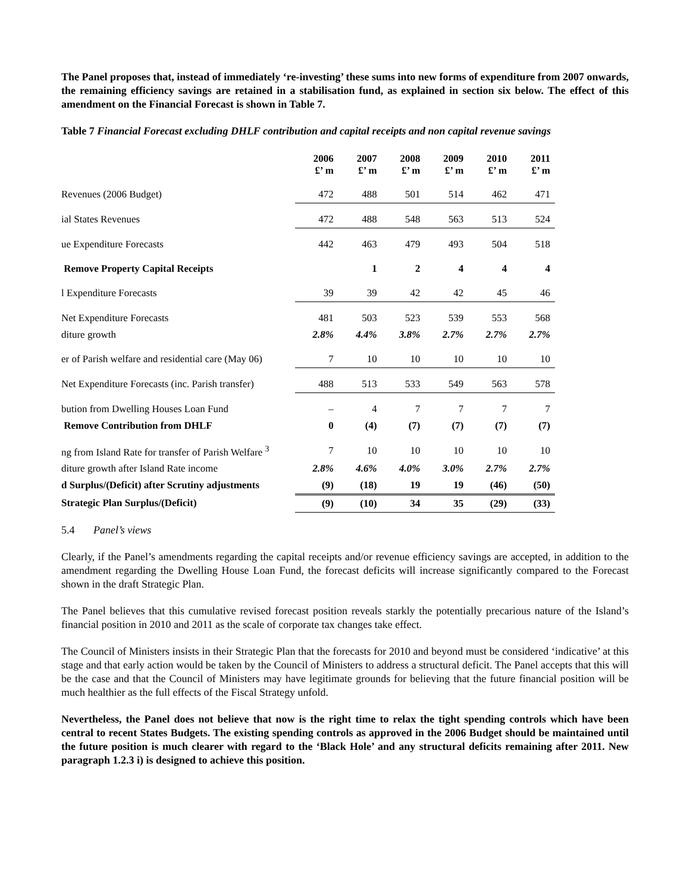The Panel proposes that, instead of immediately ‘re-investing’ these sums into new forms of expenditure from 2007 onwards, the remaining efficiency savings are retained in a stabilisation fund, as explained in section six below. The effect of this amendment on the Financial Forecast is shown in Table 7.
Table 7 Financial Forecast excluding DHLF contribution and capital receipts and non capital revenue savings
| | 2006 £’ m | 2007 £’ m | 2008 £’ m | 2009 £’ m | 2010 £’ m | 2011 £’ m |
| --- | --- | --- | --- | --- | --- | --- |
| Revenues (2006 Budget) | 472 | 488 | 501 | 514 | 462 | 471 |
| ial States Revenues | 472 | 488 | 548 | 563 | 513 | 524 |
| ue Expenditure Forecasts | 442 | 463 | 479 | 493 | 504 | 518 |
| Remove Property Capital Receipts | | 1 | 2 | 4 | 4 | 4 |
| l Expenditure Forecasts | 39 | 39 | 42 | 42 | 45 | 46 |
| Net Expenditure Forecasts | 481 | 503 | 523 | 539 | 553 | 568 |
| diture growth | 2.8% | 4.4% | 3.8% | 2.7% | 2.7% | 2.7% |
| er of Parish welfare and residential care (May 06) | 7 | 10 | 10 | 10 | 10 | 10 |
| Net Expenditure Forecasts (inc. Parish transfer) | 488 | 513 | 533 | 549 | 563 | 578 |
| bution from Dwelling Houses Loan Fund | – | 4 | 7 | 7 | 7 | 7 |
| Remove Contribution from DHLF | 0 | (4) | (7) | (7) | (7) | (7) |
| ng from Island Rate for transfer of Parish Welfare <sup>3</sup> | 7 | 10 | 10 | 10 | 10 | 10 |
| diture growth after Island Rate income | 2.8% | 4.6% | 4.0% | 3.0% | 2.7% | 2.7% |
| d Surplus/(Deficit) after Scrutiny adjustments | (9) | (18) | 19 | 19 | (46) | (50) |
| Strategic Plan Surplus/(Deficit) | (9) | (10) | 34 | 35 | (29) | (33) |
5.4 Panel’s views
Clearly, if the Panel’s amendments regarding the capital receipts and/or revenue efficiency savings are accepted, in addition to the amendment regarding the Dwelling House Loan Fund, the forecast deficits will increase significantly compared to the Forecast shown in the draft Strategic Plan.
The Panel believes that this cumulative revised forecast position reveals starkly the potentially precarious nature of the Island’s financial position in 2010 and 2011 as the scale of corporate tax changes take effect.
The Council of Ministers insists in their Strategic Plan that the forecasts for 2010 and beyond must be considered ‘indicative’ at this stage and that early action would be taken by the Council of Ministers to address a structural deficit. The Panel accepts that this will be the case and that the Council of Ministers may have legitimate grounds for believing that the future financial position will be much healthier as the full effects of the Fiscal Strategy unfold.
Nevertheless, the Panel does not believe that now is the right time to relax the tight spending controls which have been central to recent States Budgets. The existing spending controls as approved in the 2006 Budget should be maintained until the future position is much clearer with regard to the ‘Black Hole’ and any structural deficits remaining after 2011. New paragraph 1.2.3 i) is designed to achieve this position.